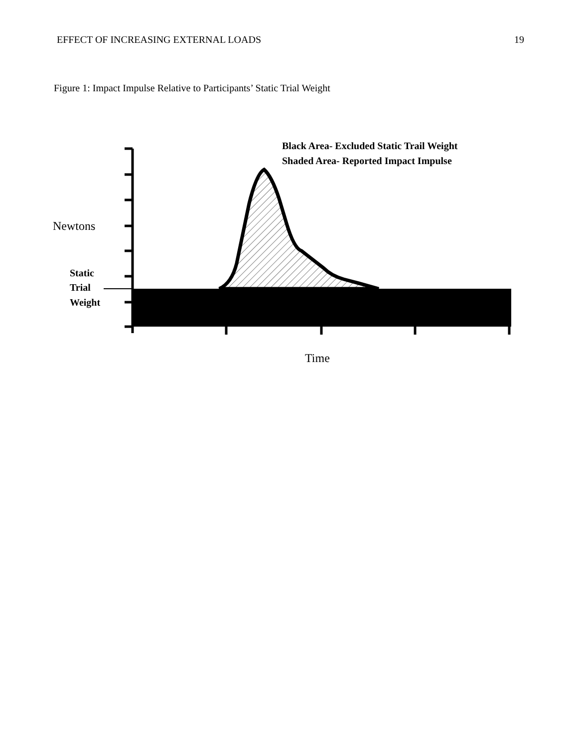EFFECT OF INCREASING EXTERNAL LOADS 19
Figure 1: Impact Impulse Relative to Participants’ Static Trial Weight
Black Area- Excluded Static Trail Weight
Shaded Area- Reported Impact Impulse
Newtons
Static
Trial
Weight
Time